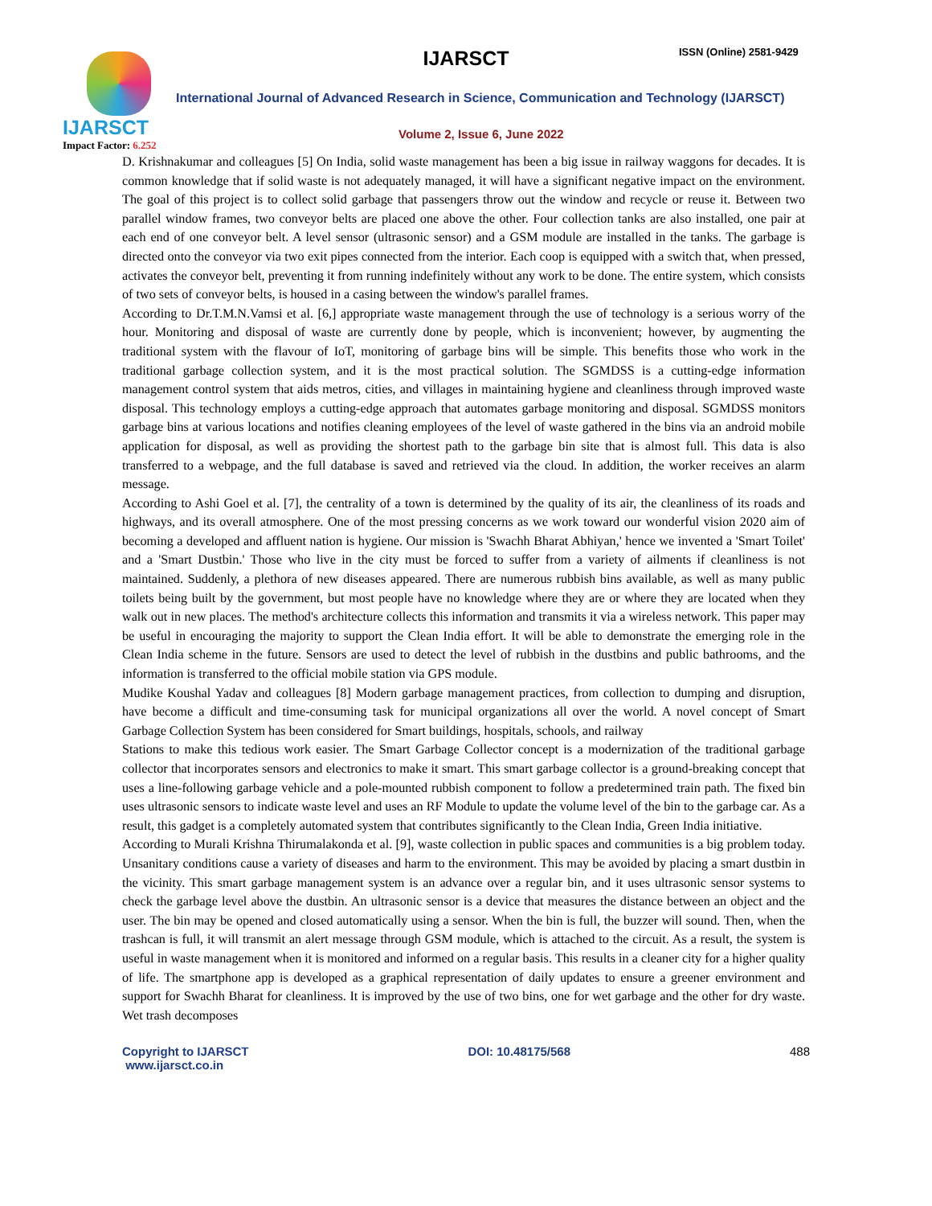IJARSCT
Impact Factor: 6.252
IJARSCT ISSN (Online) 2581-9429
International Journal of Advanced Research in Science, Communication and Technology (IJARSCT)
Volume 2, Issue 6, June 2022
D. Krishnakumar and colleagues [5] On India, solid waste management has been a big issue in railway waggons for decades. It is common knowledge that if solid waste is not adequately managed, it will have a significant negative impact on the environment. The goal of this project is to collect solid garbage that passengers throw out the window and recycle or reuse it. Between two parallel window frames, two conveyor belts are placed one above the other. Four collection tanks are also installed, one pair at each end of one conveyor belt. A level sensor (ultrasonic sensor) and a GSM module are installed in the tanks. The garbage is directed onto the conveyor via two exit pipes connected from the interior. Each coop is equipped with a switch that, when pressed, activates the conveyor belt, preventing it from running indefinitely without any work to be done. The entire system, which consists of two sets of conveyor belts, is housed in a casing between the window's parallel frames.
According to Dr.T.M.N.Vamsi et al. [6,] appropriate waste management through the use of technology is a serious worry of the hour. Monitoring and disposal of waste are currently done by people, which is inconvenient; however, by augmenting the traditional system with the flavour of IoT, monitoring of garbage bins will be simple. This benefits those who work in the traditional garbage collection system, and it is the most practical solution. The SGMDSS is a cutting-edge information management control system that aids metros, cities, and villages in maintaining hygiene and cleanliness through improved waste disposal. This technology employs a cutting-edge approach that automates garbage monitoring and disposal. SGMDSS monitors garbage bins at various locations and notifies cleaning employees of the level of waste gathered in the bins via an android mobile application for disposal, as well as providing the shortest path to the garbage bin site that is almost full. This data is also transferred to a webpage, and the full database is saved and retrieved via the cloud. In addition, the worker receives an alarm message.
According to Ashi Goel et al. [7], the centrality of a town is determined by the quality of its air, the cleanliness of its roads and highways, and its overall atmosphere. One of the most pressing concerns as we work toward our wonderful vision 2020 aim of becoming a developed and affluent nation is hygiene. Our mission is 'Swachh Bharat Abhiyan,' hence we invented a 'Smart Toilet' and a 'Smart Dustbin.' Those who live in the city must be forced to suffer from a variety of ailments if cleanliness is not maintained. Suddenly, a plethora of new diseases appeared. There are numerous rubbish bins available, as well as many public toilets being built by the government, but most people have no knowledge where they are or where they are located when they walk out in new places. The method's architecture collects this information and transmits it via a wireless network. This paper may be useful in encouraging the majority to support the Clean India effort. It will be able to demonstrate the emerging role in the Clean India scheme in the future. Sensors are used to detect the level of rubbish in the dustbins and public bathrooms, and the information is transferred to the official mobile station via GPS module.
Mudike Koushal Yadav and colleagues [8] Modern garbage management practices, from collection to dumping and disruption, have become a difficult and time-consuming task for municipal organizations all over the world. A novel concept of Smart Garbage Collection System has been considered for Smart buildings, hospitals, schools, and railway
Stations to make this tedious work easier. The Smart Garbage Collector concept is a modernization of the traditional garbage collector that incorporates sensors and electronics to make it smart. This smart garbage collector is a ground-breaking concept that uses a line-following garbage vehicle and a pole-mounted rubbish component to follow a predetermined train path. The fixed bin uses ultrasonic sensors to indicate waste level and uses an RF Module to update the volume level of the bin to the garbage car. As a result, this gadget is a completely automated system that contributes significantly to the Clean India, Green India initiative.
According to Murali Krishna Thirumalakonda et al. [9], waste collection in public spaces and communities is a big problem today. Unsanitary conditions cause a variety of diseases and harm to the environment. This may be avoided by placing a smart dustbin in the vicinity. This smart garbage management system is an advance over a regular bin, and it uses ultrasonic sensor systems to check the garbage level above the dustbin. An ultrasonic sensor is a device that measures the distance between an object and the user. The bin may be opened and closed automatically using a sensor. When the bin is full, the buzzer will sound. Then, when the trashcan is full, it will transmit an alert message through GSM module, which is attached to the circuit. As a result, the system is useful in waste management when it is monitored and informed on a regular basis. This results in a cleaner city for a higher quality of life. The smartphone app is developed as a graphical representation of daily updates to ensure a greener environment and support for Swachh Bharat for cleanliness. It is improved by the use of two bins, one for wet garbage and the other for dry waste. Wet trash decomposes
Copyright to IJARSCT
www.ijarsct.co.in
DOI: 10.48175/568 488